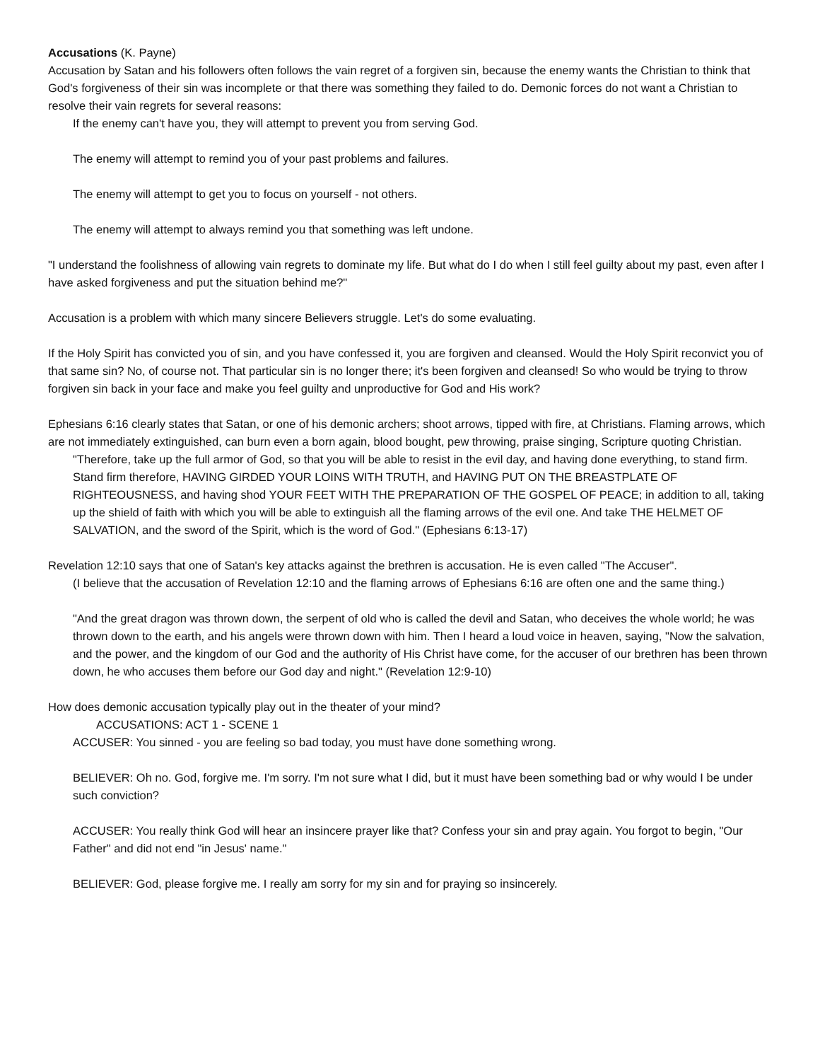Accusations (K. Payne)
Accusation by Satan and his followers often follows the vain regret of a forgiven sin, because the enemy wants the Christian to think that God's forgiveness of their sin was incomplete or that there was something they failed to do. Demonic forces do not want a Christian to resolve their vain regrets for several reasons:
If the enemy can't have you, they will attempt to prevent you from serving God.
The enemy will attempt to remind you of your past problems and failures.
The enemy will attempt to get you to focus on yourself - not others.
The enemy will attempt to always remind you that something was left undone.
"I understand the foolishness of allowing vain regrets to dominate my life. But what do I do when I still feel guilty about my past, even after I have asked forgiveness and put the situation behind me?"
Accusation is a problem with which many sincere Believers struggle. Let's do some evaluating.
If the Holy Spirit has convicted you of sin, and you have confessed it, you are forgiven and cleansed. Would the Holy Spirit reconvict you of that same sin? No, of course not. That particular sin is no longer there; it's been forgiven and cleansed! So who would be trying to throw forgiven sin back in your face and make you feel guilty and unproductive for God and His work?
Ephesians 6:16 clearly states that Satan, or one of his demonic archers; shoot arrows, tipped with fire, at Christians. Flaming arrows, which are not immediately extinguished, can burn even a born again, blood bought, pew throwing, praise singing, Scripture quoting Christian.
"Therefore, take up the full armor of God, so that you will be able to resist in the evil day, and having done everything, to stand firm. Stand firm therefore, HAVING GIRDED YOUR LOINS WITH TRUTH, and HAVING PUT ON THE BREASTPLATE OF RIGHTEOUSNESS, and having shod YOUR FEET WITH THE PREPARATION OF THE GOSPEL OF PEACE; in addition to all, taking up the shield of faith with which you will be able to extinguish all the flaming arrows of the evil one. And take THE HELMET OF SALVATION, and the sword of the Spirit, which is the word of God." (Ephesians 6:13-17)
Revelation 12:10 says that one of Satan's key attacks against the brethren is accusation. He is even called "The Accuser".
(I believe that the accusation of Revelation 12:10 and the flaming arrows of Ephesians 6:16 are often one and the same thing.)
"And the great dragon was thrown down, the serpent of old who is called the devil and Satan, who deceives the whole world; he was thrown down to the earth, and his angels were thrown down with him. Then I heard a loud voice in heaven, saying, "Now the salvation, and the power, and the kingdom of our God and the authority of His Christ have come, for the accuser of our brethren has been thrown down, he who accuses them before our God day and night." (Revelation 12:9-10)
How does demonic accusation typically play out in the theater of your mind?
ACCUSATIONS: ACT 1 - SCENE 1
ACCUSER: You sinned - you are feeling so bad today, you must have done something wrong.
BELIEVER: Oh no. God, forgive me. I'm sorry. I'm not sure what I did, but it must have been something bad or why would I be under such conviction?
ACCUSER: You really think God will hear an insincere prayer like that? Confess your sin and pray again. You forgot to begin, "Our Father" and did not end "in Jesus' name."
BELIEVER: God, please forgive me. I really am sorry for my sin and for praying so insincerely.